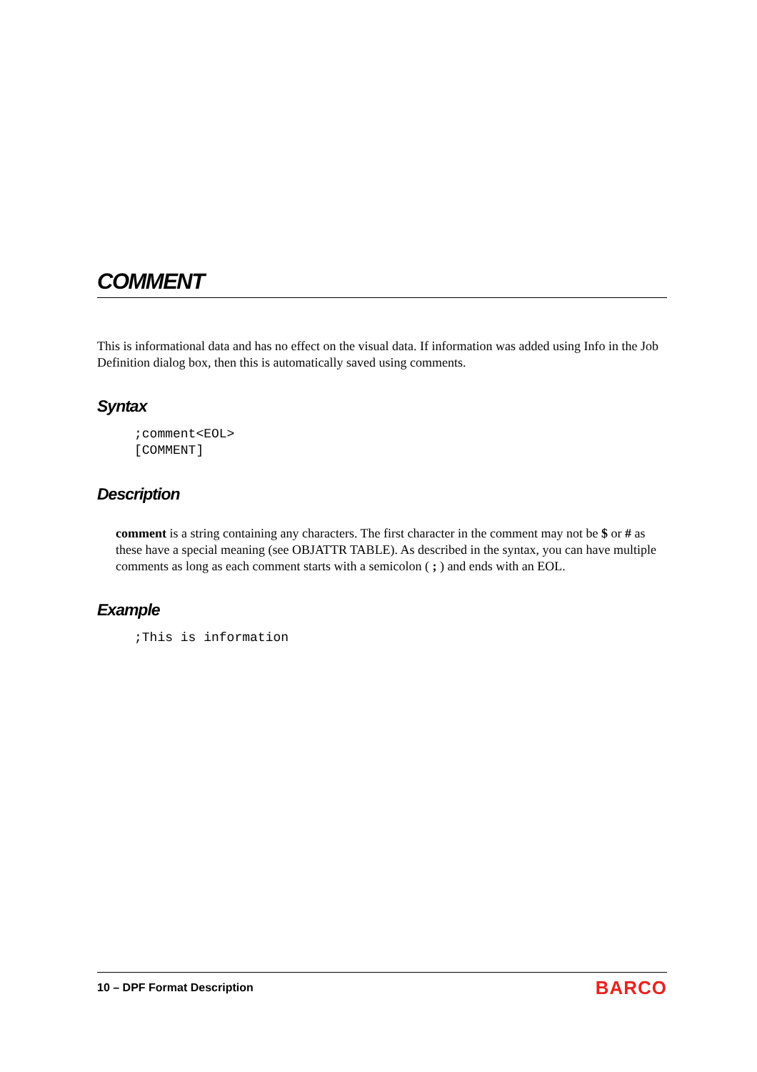COMMENT
This is informational data and has no effect on the visual data. If information was added using Info in the Job Definition dialog box, then this is automatically saved using comments.
Syntax
;comment<EOL>
[COMMENT]
Description
comment is a string containing any characters. The first character in the comment may not be $ or # as these have a special meaning (see OBJATTR TABLE). As described in the syntax, you can have multiple comments as long as each comment starts with a semicolon ( ; ) and ends with an EOL.
Example
;This is information
10 – DPF Format Description
BARCO